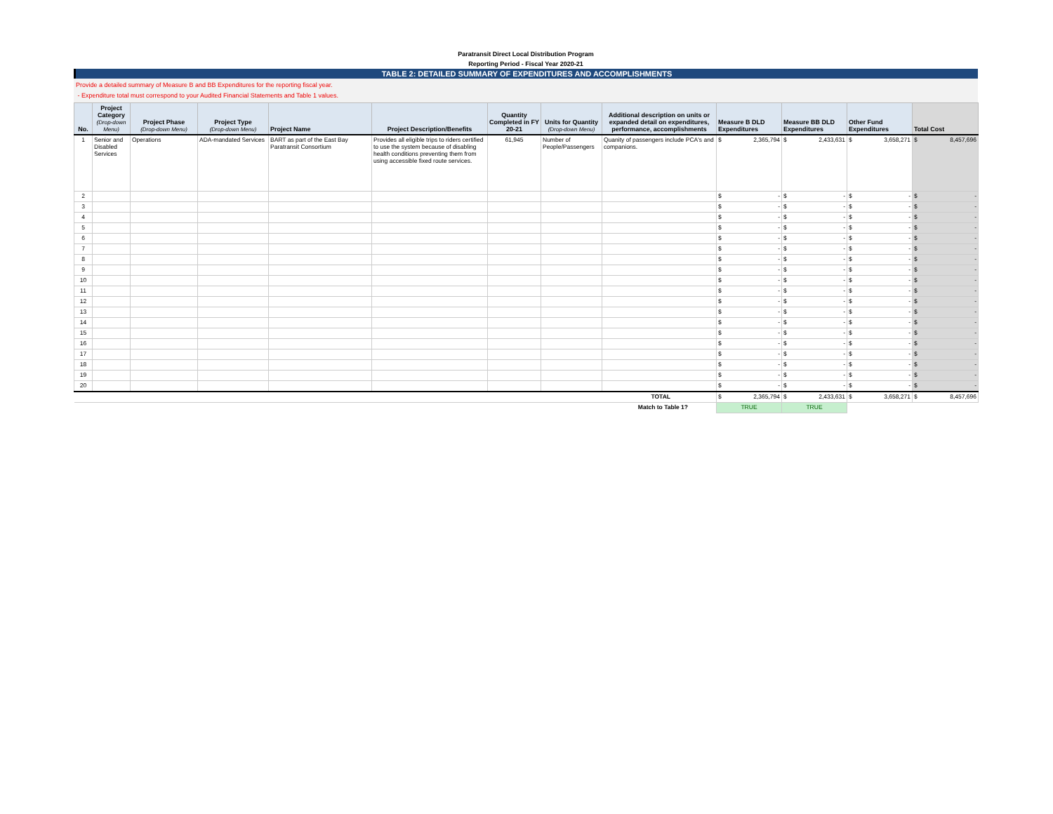Paratransit Direct Local Distribution Program
Reporting Period - Fiscal Year 2020-21
TABLE 2: DETAILED SUMMARY OF EXPENDITURES AND ACCOMPLISHMENTS
Provide a detailed summary of Measure B and BB Expenditures for the reporting fiscal year.
- Expenditure total must correspond to your Audited Financial Statements and Table 1 values.
| No. | Project Category (Drop-down Menu) | Project Phase (Drop-down Menu) | Project Type (Drop-down Menu) | Project Name | Project Description/Benefits | Quantity Completed in FY 20-21 | Units for Quantity (Drop-down Menu) | Additional description on units or expanded detail on expenditures, performance, accomplishments | Measure B DLD Expenditures | Measure BB DLD Expenditures | Other Fund Expenditures | Total Cost |
| --- | --- | --- | --- | --- | --- | --- | --- | --- | --- | --- | --- | --- |
| 1 | Senior and Disabled Services | Operations | ADA-mandated Services | BART as part of the East Bay Paratransit Consortium | Provides all eligible trips to riders certified to use the system because of disabling health conditions preventing them from using accessible fixed route services. | 61,945 | Number of People/Passengers | Quanity of passengers include PCA's and companions. | $ 2,365,794 | $ 2,433,631 | $ 3,658,271 | $ 8,457,696 |
| 2 | | | | | | | | | $ - | $ - | $ - | $ - |
| 3 | | | | | | | | | $ - | $ - | $ - | $ - |
| 4 | | | | | | | | | $ - | $ - | $ - | $ - |
| 5 | | | | | | | | | $ - | $ - | $ - | $ - |
| 6 | | | | | | | | | $ - | $ - | $ - | $ - |
| 7 | | | | | | | | | $ - | $ - | $ - | $ - |
| 8 | | | | | | | | | $ - | $ - | $ - | $ - |
| 9 | | | | | | | | | $ - | $ - | $ - | $ - |
| 10 | | | | | | | | | $ - | $ - | $ - | $ - |
| 11 | | | | | | | | | $ - | $ - | $ - | $ - |
| 12 | | | | | | | | | $ - | $ - | $ - | $ - |
| 13 | | | | | | | | | $ - | $ - | $ - | $ - |
| 14 | | | | | | | | | $ - | $ - | $ - | $ - |
| 15 | | | | | | | | | $ - | $ - | $ - | $ - |
| 16 | | | | | | | | | $ - | $ - | $ - | $ - |
| 17 | | | | | | | | | $ - | $ - | $ - | $ - |
| 18 | | | | | | | | | $ - | $ - | $ - | $ - |
| 19 | | | | | | | | | $ - | $ - | $ - | $ - |
| 20 | | | | | | | | | $ - | $ - | $ - | $ - |
| TOTAL | | | | | | | | | $ 2,365,794 | $ 2,433,631 | $ 3,658,271 | $ 8,457,696 |
| Match to Table 1? | | | | | | | | | TRUE | TRUE | | |